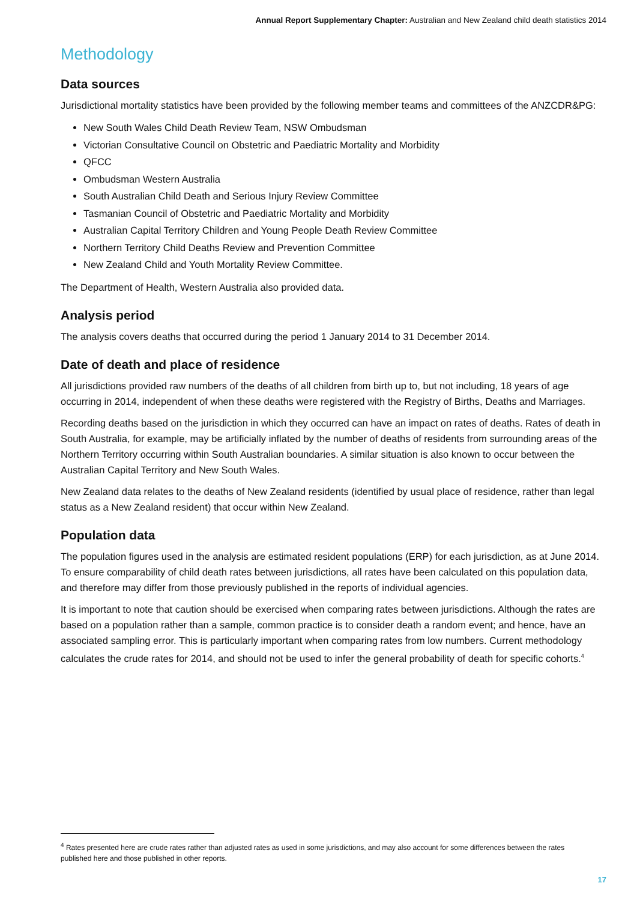Annual Report Supplementary Chapter: Australian and New Zealand child death statistics 2014
Methodology
Data sources
Jurisdictional mortality statistics have been provided by the following member teams and committees of the ANZCDR&PG:
New South Wales Child Death Review Team, NSW Ombudsman
Victorian Consultative Council on Obstetric and Paediatric Mortality and Morbidity
QFCC
Ombudsman Western Australia
South Australian Child Death and Serious Injury Review Committee
Tasmanian Council of Obstetric and Paediatric Mortality and Morbidity
Australian Capital Territory Children and Young People Death Review Committee
Northern Territory Child Deaths Review and Prevention Committee
New Zealand Child and Youth Mortality Review Committee.
The Department of Health, Western Australia also provided data.
Analysis period
The analysis covers deaths that occurred during the period 1 January 2014 to 31 December 2014.
Date of death and place of residence
All jurisdictions provided raw numbers of the deaths of all children from birth up to, but not including, 18 years of age occurring in 2014, independent of when these deaths were registered with the Registry of Births, Deaths and Marriages.
Recording deaths based on the jurisdiction in which they occurred can have an impact on rates of deaths. Rates of death in South Australia, for example, may be artificially inflated by the number of deaths of residents from surrounding areas of the Northern Territory occurring within South Australian boundaries. A similar situation is also known to occur between the Australian Capital Territory and New South Wales.
New Zealand data relates to the deaths of New Zealand residents (identified by usual place of residence, rather than legal status as a New Zealand resident) that occur within New Zealand.
Population data
The population figures used in the analysis are estimated resident populations (ERP) for each jurisdiction, as at June 2014. To ensure comparability of child death rates between jurisdictions, all rates have been calculated on this population data, and therefore may differ from those previously published in the reports of individual agencies.
It is important to note that caution should be exercised when comparing rates between jurisdictions. Although the rates are based on a population rather than a sample, common practice is to consider death a random event; and hence, have an associated sampling error. This is particularly important when comparing rates from low numbers. Current methodology calculates the crude rates for 2014, and should not be used to infer the general probability of death for specific cohorts.<sup>4</sup>
<sup>4</sup> Rates presented here are crude rates rather than adjusted rates as used in some jurisdictions, and may also account for some differences between the rates published here and those published in other reports.
17